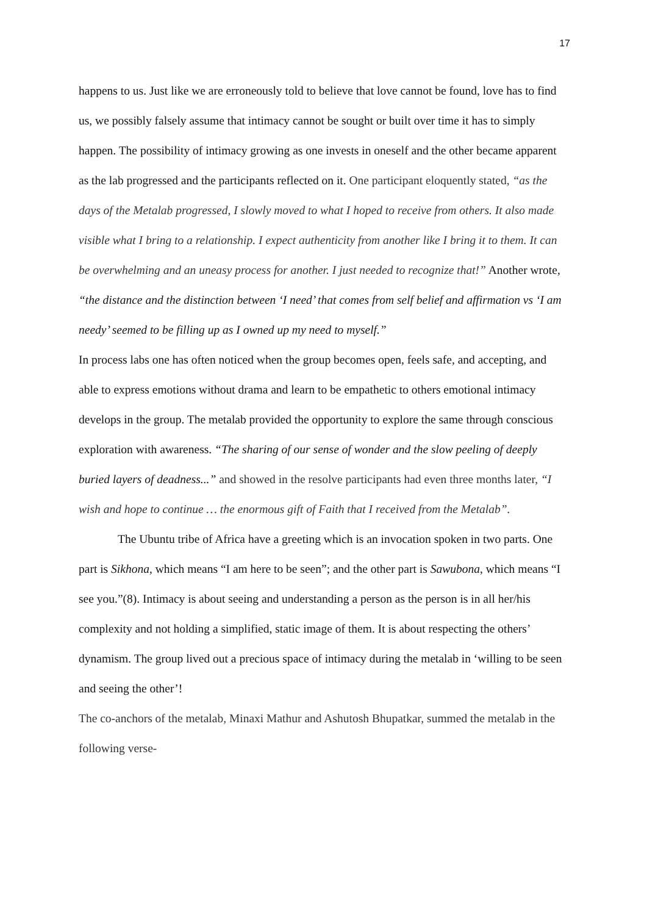17
happens to us. Just like we are erroneously told to believe that love cannot be found, love has to find us, we possibly falsely assume that intimacy cannot be sought or built over time it has to simply happen. The possibility of intimacy growing as one invests in oneself and the other became apparent as the lab progressed and the participants reflected on it. One participant eloquently stated, “as the days of the Metalab progressed, I slowly moved to what I hoped to receive from others. It also made visible what I bring to a relationship. I expect authenticity from another like I bring it to them. It can be overwhelming and an uneasy process for another. I just needed to recognize that!” Another wrote, “the distance and the distinction between ‘I need’ that comes from self belief and affirmation vs ‘I am needy’ seemed to be filling up as I owned up my need to myself.”
In process labs one has often noticed when the group becomes open, feels safe, and accepting, and able to express emotions without drama and learn to be empathetic to others emotional intimacy develops in the group. The metalab provided the opportunity to explore the same through conscious exploration with awareness. “The sharing of our sense of wonder and the slow peeling of deeply buried layers of deadness...” and showed in the resolve participants had even three months later, “I wish and hope to continue … the enormous gift of Faith that I received from the Metalab”.
The Ubuntu tribe of Africa have a greeting which is an invocation spoken in two parts. One part is Sikhona, which means “I am here to be seen”; and the other part is Sawubona, which means “I see you.”(8). Intimacy is about seeing and understanding a person as the person is in all her/his complexity and not holding a simplified, static image of them. It is about respecting the others’ dynamism. The group lived out a precious space of intimacy during the metalab in ‘willing to be seen and seeing the other’!
The co-anchors of the metalab, Minaxi Mathur and Ashutosh Bhupatkar, summed the metalab in the following verse-